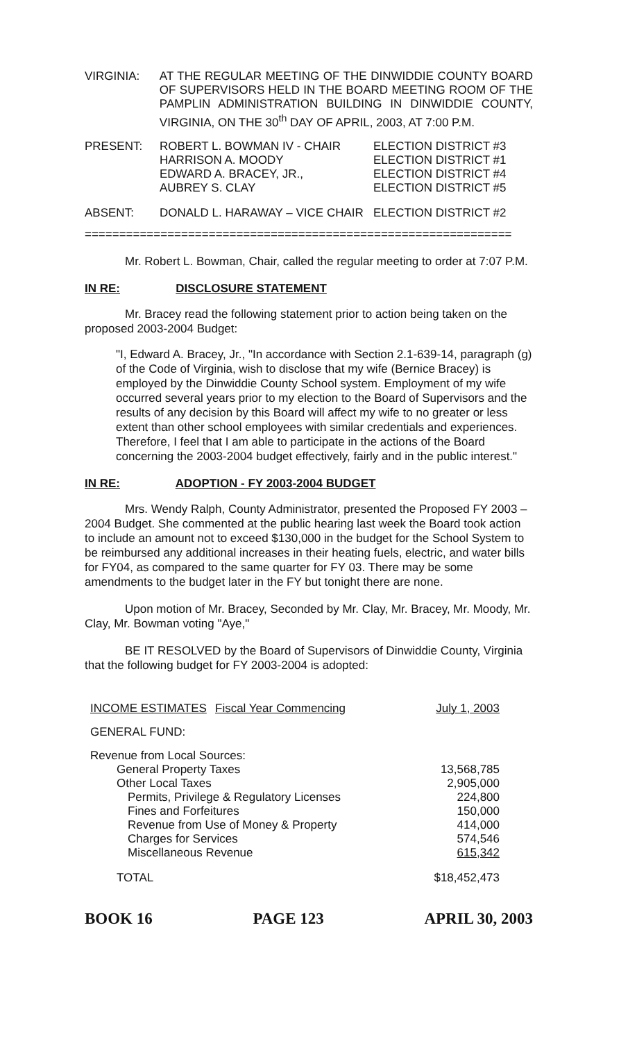| VIRGINIA: | AT THE REGULAR MEETING OF THE DINWIDDIE COUNTY BOARD OF SUPERVISORS HELD IN THE BOARD MEETING ROOM OF THE PAMPLIN ADMINISTRATION BUILDING IN DINWIDDIE COUNTY, VIRGINIA, ON THE 30<sup>th</sup> DAY OF APRIL, 2003, AT 7:00 P.M. |
| PRESENT: | ROBERT L. BOWMAN IV - CHAIR HARRISON A. MOODY EDWARD A. BRACEY, JR., AUBREY S. CLAY | ELECTION DISTRICT #3 ELECTION DISTRICT #1 ELECTION DISTRICT #4 ELECTION DISTRICT #5 |
| ABSENT: | DONALD L. HARAWAY – VICE CHAIR | ELECTION DISTRICT #2 |
==============================================================
Mr. Robert L. Bowman, Chair, called the regular meeting to order at 7:07 P.M.
IN RE: DISCLOSURE STATEMENT
Mr. Bracey read the following statement prior to action being taken on the proposed 2003-2004 Budget:
"I, Edward A. Bracey, Jr., "In accordance with Section 2.1-639-14, paragraph (g) of the Code of Virginia, wish to disclose that my wife (Bernice Bracey) is employed by the Dinwiddie County School system. Employment of my wife occurred several years prior to my election to the Board of Supervisors and the results of any decision by this Board will affect my wife to no greater or less extent than other school employees with similar credentials and experiences. Therefore, I feel that I am able to participate in the actions of the Board concerning the 2003-2004 budget effectively, fairly and in the public interest."
IN RE: ADOPTION - FY 2003-2004 BUDGET
Mrs. Wendy Ralph, County Administrator, presented the Proposed FY 2003 – 2004 Budget. She commented at the public hearing last week the Board took action to include an amount not to exceed $130,000 in the budget for the School System to be reimbursed any additional increases in their heating fuels, electric, and water bills for FY04, as compared to the same quarter for FY 03. There may be some amendments to the budget later in the FY but tonight there are none.
Upon motion of Mr. Bracey, Seconded by Mr. Clay, Mr. Bracey, Mr. Moody, Mr. Clay, Mr. Bowman voting "Aye,"
BE IT RESOLVED by the Board of Supervisors of Dinwiddie County, Virginia that the following budget for FY 2003-2004 is adopted:
| INCOME ESTIMATES | Fiscal Year Commencing | July 1, 2003 |
| GENERAL FUND: | | |
| Revenue from Local Sources: | | |
| General Property Taxes | | 13,568,785 |
| Other Local Taxes | | 2,905,000 |
| Permits, Privilege & Regulatory Licenses | | 224,800 |
| Fines and Forfeitures | | 150,000 |
| Revenue from Use of Money & Property | | 414,000 |
| Charges for Services | | 574,546 |
| Miscellaneous Revenue | | 615,342 |
| TOTAL | | $18,452,473 |
BOOK 16 PAGE 123 APRIL 30, 2003